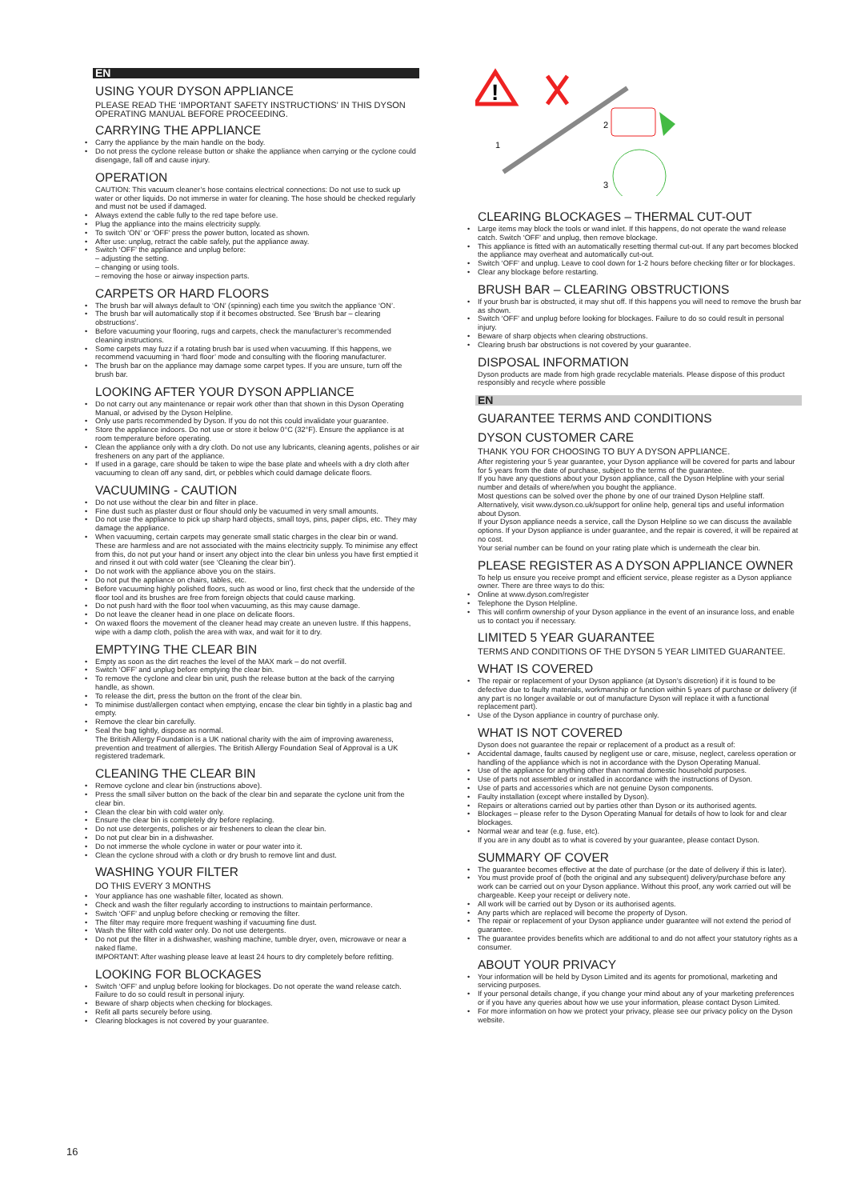EN
USING YOUR DYSON APPLIANCE
PLEASE READ THE ‘IMPORTANT SAFETY INSTRUCTIONS’ IN THIS DYSON OPERATING MANUAL BEFORE PROCEEDING.
CARRYING THE APPLIANCE
• Carry the appliance by the main handle on the body.
• Do not press the cyclone release button or shake the appliance when carrying or the cyclone could disengage, fall off and cause injury.
OPERATION
CAUTION: This vacuum cleaner’s hose contains electrical connections: Do not use to suck up water or other liquids. Do not immerse in water for cleaning. The hose should be checked regularly and must not be used if damaged.
• Always extend the cable fully to the red tape before use.
• Plug the appliance into the mains electricity supply.
• To switch ‘ON’ or ‘OFF’ press the power button, located as shown.
• After use: unplug, retract the cable safely, put the appliance away.
• Switch ‘OFF’ the appliance and unplug before:
– adjusting the setting.
– changing or using tools.
– removing the hose or airway inspection parts.
CARPETS OR HARD FLOORS
• The brush bar will always default to ‘ON’ (spinning) each time you switch the appliance ‘ON’.
• The brush bar will automatically stop if it becomes obstructed. See ‘Brush bar – clearing obstructions’.
• Before vacuuming your flooring, rugs and carpets, check the manufacturer’s recommended cleaning instructions.
• Some carpets may fuzz if a rotating brush bar is used when vacuuming. If this happens, we recommend vacuuming in ‘hard floor’ mode and consulting with the flooring manufacturer.
• The brush bar on the appliance may damage some carpet types. If you are unsure, turn off the brush bar.
LOOKING AFTER YOUR DYSON APPLIANCE
• Do not carry out any maintenance or repair work other than that shown in this Dyson Operating Manual, or advised by the Dyson Helpline.
• Only use parts recommended by Dyson. If you do not this could invalidate your guarantee.
• Store the appliance indoors. Do not use or store it below 0°C (32°F). Ensure the appliance is at room temperature before operating.
• Clean the appliance only with a dry cloth. Do not use any lubricants, cleaning agents, polishes or air fresheners on any part of the appliance.
• If used in a garage, care should be taken to wipe the base plate and wheels with a dry cloth after vacuuming to clean off any sand, dirt, or pebbles which could damage delicate floors.
VACUUMING - CAUTION
• Do not use without the clear bin and filter in place.
• Fine dust such as plaster dust or flour should only be vacuumed in very small amounts.
• Do not use the appliance to pick up sharp hard objects, small toys, pins, paper clips, etc. They may damage the appliance.
• When vacuuming, certain carpets may generate small static charges in the clear bin or wand. These are harmless and are not associated with the mains electricity supply. To minimise any effect from this, do not put your hand or insert any object into the clear bin unless you have first emptied it and rinsed it out with cold water (see ‘Cleaning the clear bin’).
• Do not work with the appliance above you on the stairs.
• Do not put the appliance on chairs, tables, etc.
• Before vacuuming highly polished floors, such as wood or lino, first check that the underside of the floor tool and its brushes are free from foreign objects that could cause marking.
• Do not push hard with the floor tool when vacuuming, as this may cause damage.
• Do not leave the cleaner head in one place on delicate floors.
• On waxed floors the movement of the cleaner head may create an uneven lustre. If this happens, wipe with a damp cloth, polish the area with wax, and wait for it to dry.
EMPTYING THE CLEAR BIN
• Empty as soon as the dirt reaches the level of the MAX mark – do not overfill.
• Switch ‘OFF’ and unplug before emptying the clear bin.
• To remove the cyclone and clear bin unit, push the release button at the back of the carrying handle, as shown.
• To release the dirt, press the button on the front of the clear bin.
• To minimise dust/allergen contact when emptying, encase the clear bin tightly in a plastic bag and empty.
• Remove the clear bin carefully.
• Seal the bag tightly, dispose as normal.
The British Allergy Foundation is a UK national charity with the aim of improving awareness, prevention and treatment of allergies. The British Allergy Foundation Seal of Approval is a UK registered trademark.
CLEANING THE CLEAR BIN
• Remove cyclone and clear bin (instructions above).
• Press the small silver button on the back of the clear bin and separate the cyclone unit from the clear bin.
• Clean the clear bin with cold water only.
• Ensure the clear bin is completely dry before replacing.
• Do not use detergents, polishes or air fresheners to clean the clear bin.
• Do not put clear bin in a dishwasher.
• Do not immerse the whole cyclone in water or pour water into it.
• Clean the cyclone shroud with a cloth or dry brush to remove lint and dust.
WASHING YOUR FILTER
DO THIS EVERY 3 MONTHS
• Your appliance has one washable filter, located as shown.
• Check and wash the filter regularly according to instructions to maintain performance.
• Switch ‘OFF’ and unplug before checking or removing the filter.
• The filter may require more frequent washing if vacuuming fine dust.
• Wash the filter with cold water only. Do not use detergents.
• Do not put the filter in a dishwasher, washing machine, tumble dryer, oven, microwave or near a naked flame.
IMPORTANT: After washing please leave at least 24 hours to dry completely before refitting.
LOOKING FOR BLOCKAGES
• Switch ‘OFF’ and unplug before looking for blockages. Do not operate the wand release catch. Failure to do so could result in personal injury.
• Beware of sharp objects when checking for blockages.
• Refit all parts securely before using.
• Clearing blockages is not covered by your guarantee.
!
2
1
3
CLEARING BLOCKAGES – THERMAL CUT-OUT
• Large items may block the tools or wand inlet. If this happens, do not operate the wand release catch. Switch ‘OFF’ and unplug, then remove blockage.
• This appliance is fitted with an automatically resetting thermal cut-out. If any part becomes blocked the appliance may overheat and automatically cut-out.
• Switch ‘OFF’ and unplug. Leave to cool down for 1-2 hours before checking filter or for blockages.
• Clear any blockage before restarting.
BRUSH BAR – CLEARING OBSTRUCTIONS
• If your brush bar is obstructed, it may shut off. If this happens you will need to remove the brush bar as shown.
• Switch ‘OFF’ and unplug before looking for blockages. Failure to do so could result in personal injury.
• Beware of sharp objects when clearing obstructions.
• Clearing brush bar obstructions is not covered by your guarantee.
DISPOSAL INFORMATION
Dyson products are made from high grade recyclable materials. Please dispose of this product responsibly and recycle where possible
EN
GUARANTEE TERMS AND CONDITIONS
DYSON CUSTOMER CARE
THANK YOU FOR CHOOSING TO BUY A DYSON APPLIANCE.
After registering your 5 year guarantee, your Dyson appliance will be covered for parts and labour for 5 years from the date of purchase, subject to the terms of the guarantee.
If you have any questions about your Dyson appliance, call the Dyson Helpline with your serial number and details of where/when you bought the appliance.
Most questions can be solved over the phone by one of our trained Dyson Helpline staff.
Alternatively, visit www.dyson.co.uk/support for online help, general tips and useful information about Dyson.
If your Dyson appliance needs a service, call the Dyson Helpline so we can discuss the available options. If your Dyson appliance is under guarantee, and the repair is covered, it will be repaired at no cost.
Your serial number can be found on your rating plate which is underneath the clear bin.
PLEASE REGISTER AS A DYSON APPLIANCE OWNER
To help us ensure you receive prompt and efficient service, please register as a Dyson appliance owner. There are three ways to do this:
• Online at www.dyson.com/register
• Telephone the Dyson Helpline.
• This will confirm ownership of your Dyson appliance in the event of an insurance loss, and enable us to contact you if necessary.
LIMITED 5 YEAR GUARANTEE
TERMS AND CONDITIONS OF THE DYSON 5 YEAR LIMITED GUARANTEE.
WHAT IS COVERED
• The repair or replacement of your Dyson appliance (at Dyson’s discretion) if it is found to be defective due to faulty materials, workmanship or function within 5 years of purchase or delivery (if any part is no longer available or out of manufacture Dyson will replace it with a functional replacement part).
• Use of the Dyson appliance in country of purchase only.
WHAT IS NOT COVERED
Dyson does not guarantee the repair or replacement of a product as a result of:
• Accidental damage, faults caused by negligent use or care, misuse, neglect, careless operation or handling of the appliance which is not in accordance with the Dyson Operating Manual.
• Use of the appliance for anything other than normal domestic household purposes.
• Use of parts not assembled or installed in accordance with the instructions of Dyson.
• Use of parts and accessories which are not genuine Dyson components.
• Faulty installation (except where installed by Dyson).
• Repairs or alterations carried out by parties other than Dyson or its authorised agents.
• Blockages – please refer to the Dyson Operating Manual for details of how to look for and clear blockages.
• Normal wear and tear (e.g. fuse, etc).
If you are in any doubt as to what is covered by your guarantee, please contact Dyson.
SUMMARY OF COVER
• The guarantee becomes effective at the date of purchase (or the date of delivery if this is later).
• You must provide proof of (both the original and any subsequent) delivery/purchase before any work can be carried out on your Dyson appliance. Without this proof, any work carried out will be chargeable. Keep your receipt or delivery note.
• All work will be carried out by Dyson or its authorised agents.
• Any parts which are replaced will become the property of Dyson.
• The repair or replacement of your Dyson appliance under guarantee will not extend the period of guarantee.
• The guarantee provides benefits which are additional to and do not affect your statutory rights as a consumer.
ABOUT YOUR PRIVACY
• Your information will be held by Dyson Limited and its agents for promotional, marketing and servicing purposes.
• If your personal details change, if you change your mind about any of your marketing preferences or if you have any queries about how we use your information, please contact Dyson Limited.
• For more information on how we protect your privacy, please see our privacy policy on the Dyson website.
16